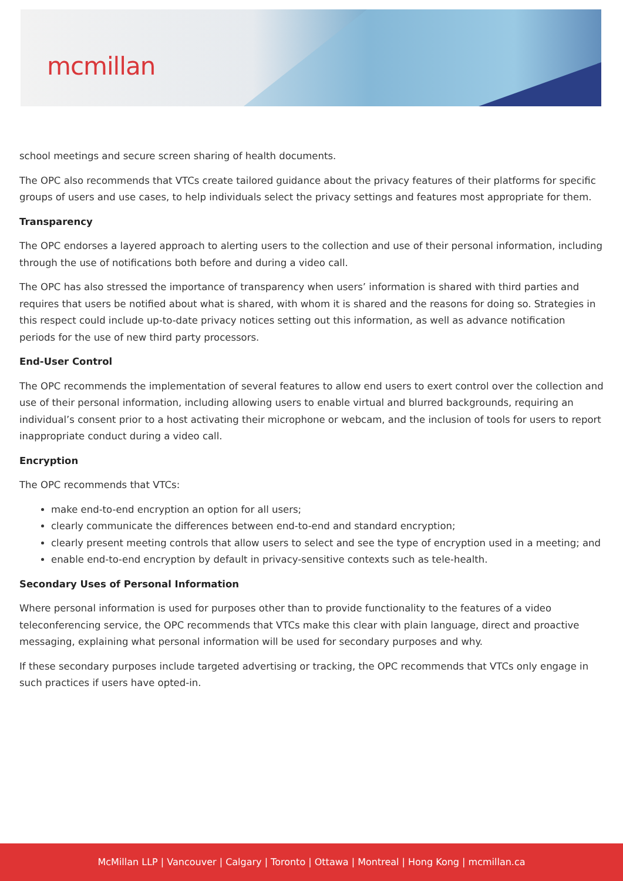mcmillan
school meetings and secure screen sharing of health documents.
The OPC also recommends that VTCs create tailored guidance about the privacy features of their platforms for specific groups of users and use cases, to help individuals select the privacy settings and features most appropriate for them.
Transparency
The OPC endorses a layered approach to alerting users to the collection and use of their personal information, including through the use of notifications both before and during a video call.
The OPC has also stressed the importance of transparency when users’ information is shared with third parties and requires that users be notified about what is shared, with whom it is shared and the reasons for doing so. Strategies in this respect could include up-to-date privacy notices setting out this information, as well as advance notification periods for the use of new third party processors.
End-User Control
The OPC recommends the implementation of several features to allow end users to exert control over the collection and use of their personal information, including allowing users to enable virtual and blurred backgrounds, requiring an individual’s consent prior to a host activating their microphone or webcam, and the inclusion of tools for users to report inappropriate conduct during a video call.
Encryption
The OPC recommends that VTCs:
make end-to-end encryption an option for all users;
clearly communicate the differences between end-to-end and standard encryption;
clearly present meeting controls that allow users to select and see the type of encryption used in a meeting; and
enable end-to-end encryption by default in privacy-sensitive contexts such as tele-health.
Secondary Uses of Personal Information
Where personal information is used for purposes other than to provide functionality to the features of a video teleconferencing service, the OPC recommends that VTCs make this clear with plain language, direct and proactive messaging, explaining what personal information will be used for secondary purposes and why.
If these secondary purposes include targeted advertising or tracking, the OPC recommends that VTCs only engage in such practices if users have opted-in.
McMillan LLP | Vancouver | Calgary | Toronto | Ottawa | Montreal | Hong Kong | mcmillan.ca